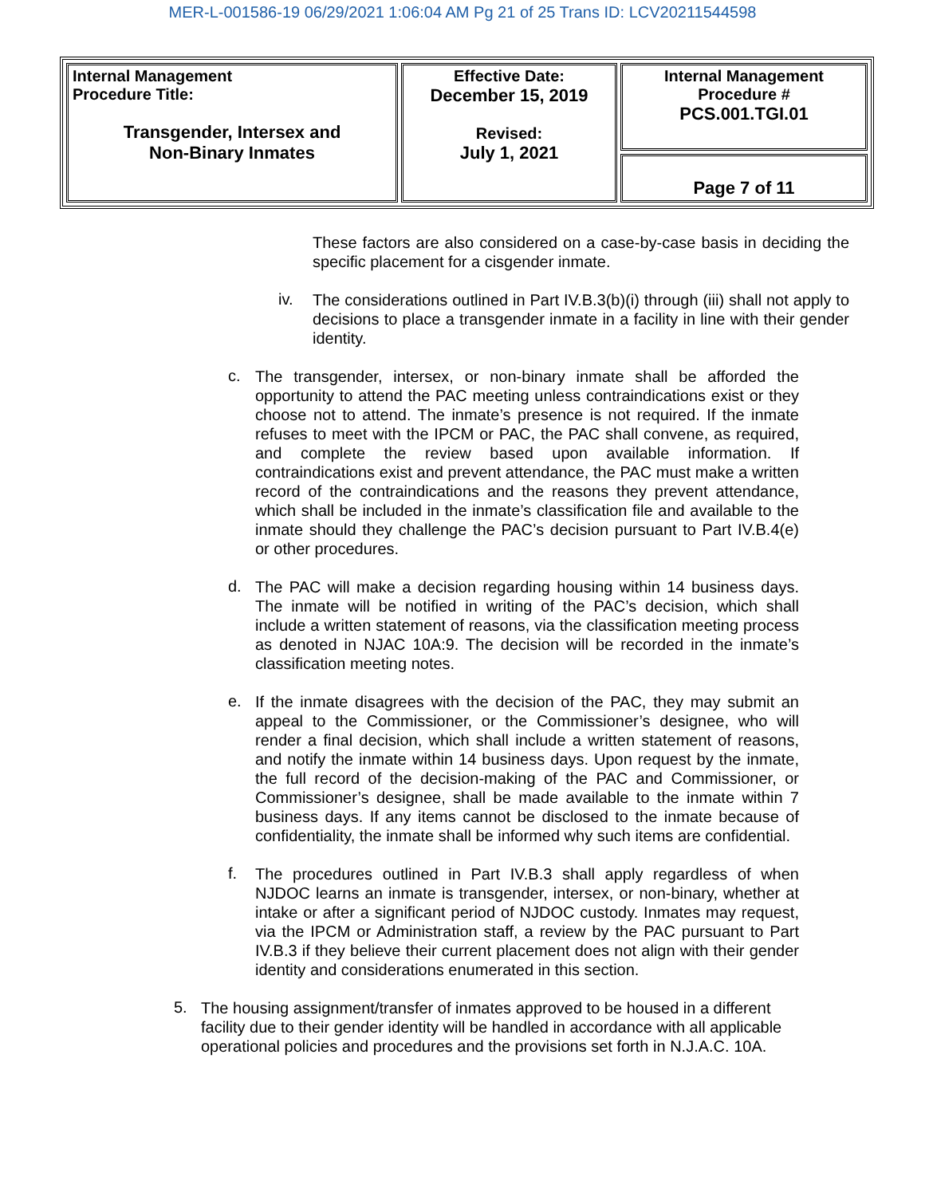MER-L-001586-19 06/29/2021 1:06:04 AM Pg 21 of 25 Trans ID: LCV20211544598
| Internal Management Procedure Title: Transgender, Intersex and Non-Binary Inmates | Effective Date: December 15, 2019 Revised: July 1, 2021 | Internal Management Procedure # PCS.001.TGI.01 |
| | | Page 7 of 11 |
These factors are also considered on a case-by-case basis in deciding the specific placement for a cisgender inmate.
iv.
The considerations outlined in Part IV.B.3(b)(i) through (iii) shall not apply to decisions to place a transgender inmate in a facility in line with their gender identity.
c.
The transgender, intersex, or non-binary inmate shall be afforded the opportunity to attend the PAC meeting unless contraindications exist or they choose not to attend. The inmate’s presence is not required. If the inmate refuses to meet with the IPCM or PAC, the PAC shall convene, as required, and complete the review based upon available information. If contraindications exist and prevent attendance, the PAC must make a written record of the contraindications and the reasons they prevent attendance, which shall be included in the inmate’s classification file and available to the inmate should they challenge the PAC’s decision pursuant to Part IV.B.4(e) or other procedures.
d.
The PAC will make a decision regarding housing within 14 business days. The inmate will be notified in writing of the PAC’s decision, which shall include a written statement of reasons, via the classification meeting process as denoted in NJAC 10A:9. The decision will be recorded in the inmate’s classification meeting notes.
e.
If the inmate disagrees with the decision of the PAC, they may submit an appeal to the Commissioner, or the Commissioner’s designee, who will render a final decision, which shall include a written statement of reasons, and notify the inmate within 14 business days. Upon request by the inmate, the full record of the decision-making of the PAC and Commissioner, or Commissioner’s designee, shall be made available to the inmate within 7 business days. If any items cannot be disclosed to the inmate because of confidentiality, the inmate shall be informed why such items are confidential.
f.
The procedures outlined in Part IV.B.3 shall apply regardless of when NJDOC learns an inmate is transgender, intersex, or non-binary, whether at intake or after a significant period of NJDOC custody. Inmates may request, via the IPCM or Administration staff, a review by the PAC pursuant to Part IV.B.3 if they believe their current placement does not align with their gender identity and considerations enumerated in this section.
5.
The housing assignment/transfer of inmates approved to be housed in a different facility due to their gender identity will be handled in accordance with all applicable operational policies and procedures and the provisions set forth in N.J.A.C. 10A.